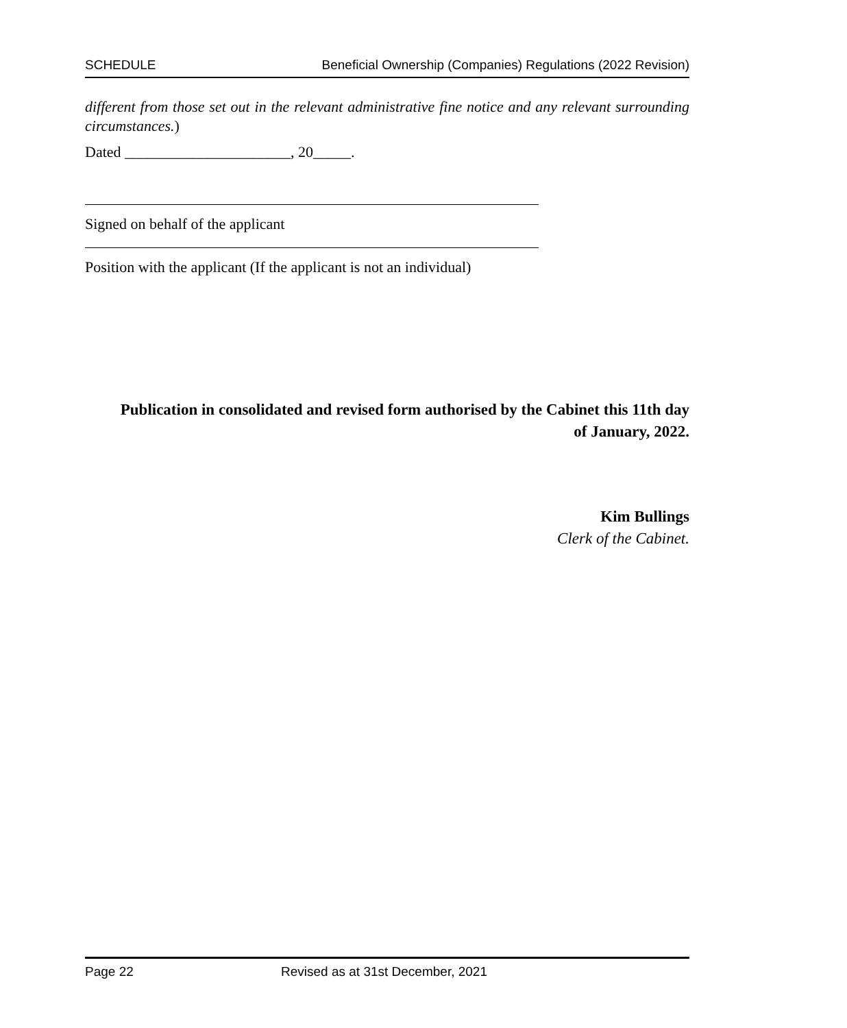SCHEDULE Beneficial Ownership (Companies) Regulations (2022 Revision)
different from those set out in the relevant administrative fine notice and any relevant surrounding circumstances.)
Dated ______________________, 20_____.
Signed on behalf of the applicant
Position with the applicant (If the applicant is not an individual)
Publication in consolidated and revised form authorised by the Cabinet this 11th day of January, 2022.
Kim Bullings
Clerk of the Cabinet.
Page 22 Revised as at 31st December, 2021